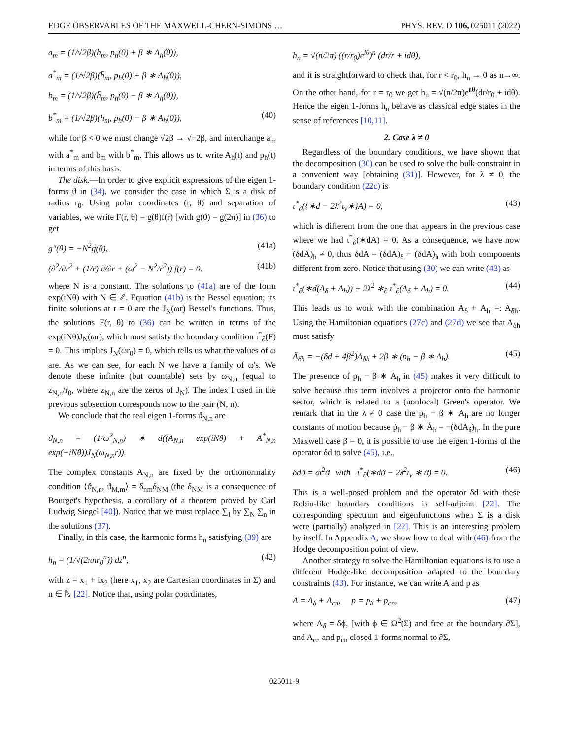EDGE OBSERVABLES OF THE MAXWELL-CHERN-SIMONS … PHYS. REV. D 106, 025011 (2022)
a<sub>m</sub> = (1/√2β)(h<sub>m</sub>, p<sub>h</sub>(0) + β ∗ A<sub>h</sub>(0)),
a<sup>*</sup><sub>m</sub> = (1/√2β)(h̄<sub>m</sub>, p<sub>h</sub>(0) + β ∗ A<sub>h</sub>(0)),
b<sub>m</sub> = (1/√2β)(h̄<sub>m</sub>, p<sub>h</sub>(0) − β ∗ A<sub>h</sub>(0)),
b<sup>*</sup><sub>m</sub> = (1/√2β)(h<sub>m</sub>, p<sub>h</sub>(0) − β ∗ A<sub>h</sub>(0)), (40)
while for β < 0 we must change √2β → √−2β, and interchange a<sub>m</sub> with a<sup>*</sup><sub>m</sub> and b<sub>m</sub> with b<sup>*</sup><sub>m</sub>. This allows us to write A<sub>h</sub>(t) and p<sub>h</sub>(t) in terms of this basis.
The disk.—In order to give explicit expressions of the eigen 1-forms ϑ in (34), we consider the case in which Σ is a disk of radius r<sub>0</sub>. Using polar coordinates (r, θ) and separation of variables, we write F(r, θ) = g(θ)f(r) [with g(0) = g(2π)] in (36) to get
g″(θ) = −N<sup>2</sup>g(θ), (41a)
(∂<sup>2</sup>/∂r<sup>2</sup> + (1/r) ∂/∂r + (ω<sup>2</sup> − N<sup>2</sup>/r<sup>2</sup>)) f(r) = 0. (41b)
where N is a constant. The solutions to (41a) are of the form exp(iNθ) with N ∈ ℤ. Equation (41b) is the Bessel equation; its finite solutions at r = 0 are the J<sub>N</sub>(ωr) Bessel's functions. Thus, the solutions F(r, θ) to (36) can be written in terms of the exp(iNθ)J<sub>N</sub>(ωr), which must satisfy the boundary condition ι<sup>*</sup><sub>∂</sub>(F) = 0. This implies J<sub>N</sub>(ωr<sub>0</sub>) = 0, which tells us what the values of ω are. As we can see, for each N we have a family of ω's. We denote these infinite (but countable) sets by ω<sub>N,n</sub> (equal to z<sub>N,n</sub>/r<sub>0</sub>, where z<sub>N,n</sub> are the zeros of J<sub>N</sub>). The index I used in the previous subsection corresponds now to the pair (N, n).
We conclude that the real eigen 1-forms ϑ<sub>N,n</sub> are
ϑ<sub>N,n</sub> = (1/ω<sup>2</sup><sub>N,n</sub>) ∗ d((A<sub>N,n</sub> exp(iNθ) + A<sup>*</sup><sub>N,n</sub> exp(−iNθ))J<sub>N</sub>(ω<sub>N,n</sub>r)).
The complex constants A<sub>N,n</sub> are fixed by the orthonormality condition ⟨ϑ<sub>N,n</sub>, ϑ<sub>M,m</sub>⟩ = δ<sub>nm</sub>δ<sub>NM</sub> (the δ<sub>NM</sub> is a consequence of Bourget's hypothesis, a corollary of a theorem proved by Carl Ludwig Siegel [40]). Notice that we must replace ∑<sub>I</sub> by ∑<sub>N</sub> ∑<sub>n</sub> in the solutions (37).
Finally, in this case, the harmonic forms h<sub>n</sub> satisfying (39) are
h<sub>n</sub> = (1/√(2πnr<sub>0</sub><sup>n</sup>)) dz<sup>n</sup>, (42)
with z = x<sub>1</sub> + ix<sub>2</sub> (here x<sub>1</sub>, x<sub>2</sub> are Cartesian coordinates in Σ) and n ∈ ℕ [22]. Notice that, using polar coordinates,
h<sub>n</sub> = √(n/2π) ((r/r<sub>0</sub>)e<sup>iθ</sup>)<sup>n</sup> (dr/r + idθ),
and it is straightforward to check that, for r < r<sub>0</sub>, h<sub>n</sub> → 0 as n→∞. On the other hand, for r = r<sub>0</sub> we get h<sub>n</sub> = √(n/2π)e<sup>nθ</sup>(dr/r<sub>0</sub> + idθ). Hence the eigen 1-forms h<sub>n</sub> behave as classical edge states in the sense of references [10,11].
2. Case λ ≠ 0
Regardless of the boundary conditions, we have shown that the decomposition (30) can be used to solve the bulk constraint in a convenient way [obtaining (31)]. However, for λ ≠ 0, the boundary condition (22c) is
ι<sup>*</sup><sub>∂</sub>({∗d − 2λ<sup>2</sup>ι<sub>ν</sub>∗}A) = 0, (43)
which is different from the one that appears in the previous case where we had ι<sup>*</sup><sub>∂</sub>(∗dA) = 0. As a consequence, we have now (δdA)<sub>h</sub> ≠ 0, thus δdA = (δdA)<sub>δ</sub> + (δdA)<sub>h</sub> with both components different from zero. Notice that using (30) we can write (43) as
ι<sup>*</sup><sub>∂</sub>(∗d(A<sub>δ</sub> + A<sub>h</sub>)) + 2λ<sup>2</sup> ∗<sub>∂</sub> ι<sup>*</sup><sub>∂</sub>(A<sub>δ</sub> + A<sub>h</sub>) = 0. (44)
This leads us to work with the combination A<sub>δ</sub> + A<sub>h</sub> =: A<sub>δh</sub>. Using the Hamiltonian equations (27c) and (27d) we see that A<sub>δh</sub> must satisfy
Ä<sub>δh</sub> = −(δd + 4β<sup>2</sup>)A<sub>δh</sub> + 2β ∗ (p<sub>h</sub> − β ∗ A<sub>h</sub>). (45)
The presence of p<sub>h</sub> − β ∗ A<sub>h</sub> in (45) makes it very difficult to solve because this term involves a projector onto the harmonic sector, which is related to a (nonlocal) Green's operator. We remark that in the λ ≠ 0 case the p<sub>h</sub> − β ∗ A<sub>h</sub> are no longer constants of motion because ṗ<sub>h</sub> − β ∗ Ȧ<sub>h</sub> = −(δdA<sub>δ</sub>)<sub>h</sub>. In the pure Maxwell case β = 0, it is possible to use the eigen 1-forms of the operator δd to solve (45), i.e.,
δdϑ = ω<sup>2</sup>ϑ with ι<sup>*</sup><sub>∂</sub>(∗dϑ − 2λ<sup>2</sup>ι<sub>ν</sub> ∗ ϑ) = 0. (46)
This is a well-posed problem and the operator δd with these Robin-like boundary conditions is self-adjoint [22]. The corresponding spectrum and eigenfunctions when Σ is a disk were (partially) analyzed in [22]. This is an interesting problem by itself. In Appendix A, we show how to deal with (46) from the Hodge decomposition point of view.
Another strategy to solve the Hamiltonian equations is to use a different Hodge-like decomposition adapted to the boundary constraints (43). For instance, we can write A and p as
A = A<sub>δ</sub> + A<sub>cn</sub>, p = p<sub>δ</sub> + p<sub>cn</sub>, (47)
where A<sub>δ</sub> = δϕ, [with ϕ ∈ Ω<sup>2</sup>(Σ) and free at the boundary ∂Σ], and A<sub>cn</sub> and p<sub>cn</sub> closed 1-forms normal to ∂Σ,
025011-9